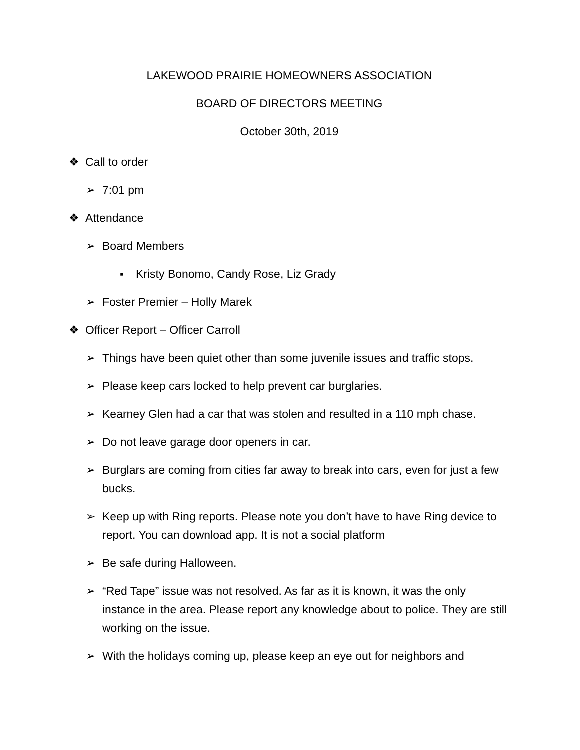LAKEWOOD PRAIRIE HOMEOWNERS ASSOCIATION
BOARD OF DIRECTORS MEETING
October 30th, 2019
❖ Call to order
➢ 7:01 pm
❖ Attendance
➢ Board Members
▪ Kristy Bonomo, Candy Rose, Liz Grady
➢ Foster Premier – Holly Marek
❖ Officer Report – Officer Carroll
➢ Things have been quiet other than some juvenile issues and traffic stops.
➢ Please keep cars locked to help prevent car burglaries.
➢ Kearney Glen had a car that was stolen and resulted in a 110 mph chase.
➢ Do not leave garage door openers in car.
➢ Burglars are coming from cities far away to break into cars, even for just a few bucks.
➢ Keep up with Ring reports. Please note you don’t have to have Ring device to report. You can download app. It is not a social platform
➢ Be safe during Halloween.
➢ “Red Tape” issue was not resolved. As far as it is known, it was the only instance in the area. Please report any knowledge about to police. They are still working on the issue.
➢ With the holidays coming up, please keep an eye out for neighbors and